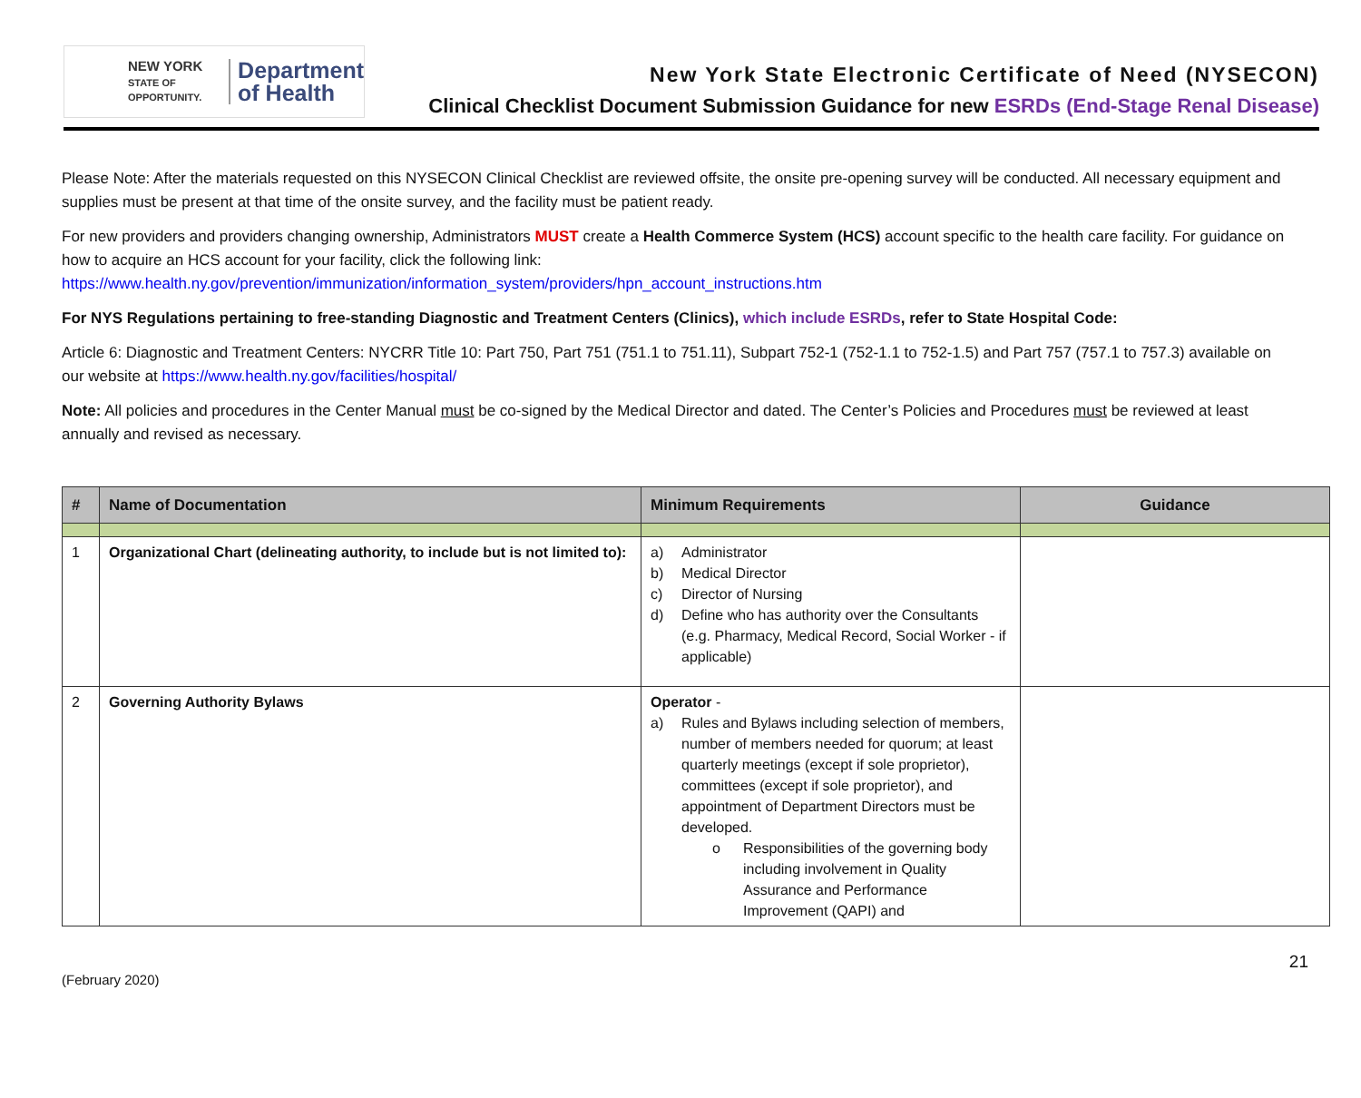NEW YORK
STATE OF OPPORTUNITY.
Department
of Health
New York State Electronic Certificate of Need (NYSECON)
Clinical Checklist Document Submission Guidance for new ESRDs (End-Stage Renal Disease)
Please Note: After the materials requested on this NYSECON Clinical Checklist are reviewed offsite, the onsite pre-opening survey will be conducted. All necessary equipment and supplies must be present at that time of the onsite survey, and the facility must be patient ready.
For new providers and providers changing ownership, Administrators MUST create a Health Commerce System (HCS) account specific to the health care facility. For guidance on how to acquire an HCS account for your facility, click the following link:
https://www.health.ny.gov/prevention/immunization/information_system/providers/hpn_account_instructions.htm
For NYS Regulations pertaining to free-standing Diagnostic and Treatment Centers (Clinics), which include ESRDs, refer to State Hospital Code:
Article 6: Diagnostic and Treatment Centers: NYCRR Title 10: Part 750, Part 751 (751.1 to 751.11), Subpart 752-1 (752-1.1 to 752-1.5) and Part 757 (757.1 to 757.3) available on our website at https://www.health.ny.gov/facilities/hospital/
Note: All policies and procedures in the Center Manual must be co-signed by the Medical Director and dated. The Center’s Policies and Procedures must be reviewed at least annually and revised as necessary.
| # | Name of Documentation | Minimum Requirements | Guidance |
| --- | --- | --- | --- |
| 1 | Organizational Chart (delineating authority, to include but is not limited to): | a) Administrator b) Medical Director c) Director of Nursing d) Define who has authority over the Consultants (e.g. Pharmacy, Medical Record, Social Worker - if applicable) | |
| 2 | Governing Authority Bylaws | Operator - a) Rules and Bylaws including selection of members, number of members needed for quorum; at least quarterly meetings (except if sole proprietor), committees (except if sole proprietor), and appointment of Department Directors must be developed. o Responsibilities of the governing body including involvement in Quality Assurance and Performance Improvement (QAPI) and | |
(February 2020) 21